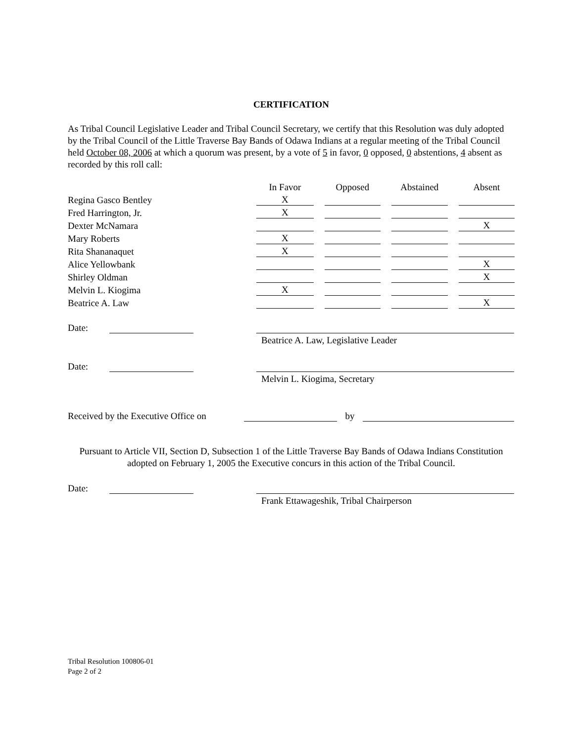CERTIFICATION
As Tribal Council Legislative Leader and Tribal Council Secretary, we certify that this Resolution was duly adopted by the Tribal Council of the Little Traverse Bay Bands of Odawa Indians at a regular meeting of the Tribal Council held October 08, 2006 at which a quorum was present, by a vote of 5 in favor, 0 opposed, 0 abstentions, 4 absent as recorded by this roll call:
| | In Favor | | Opposed | | Abstained | | Absent |
| Regina Gasco Bentley | X | | | | | | |
| Fred Harrington, Jr. | X | | | | | | |
| Dexter McNamara | | | | | | | X |
| Mary Roberts | X | | | | | | |
| Rita Shananaquet | X | | | | | | |
| Alice Yellowbank | | | | | | | X |
| Shirley Oldman | | | | | | | X |
| Melvin L. Kiogima | X | | | | | | |
| Beatrice A. Law | | | | | | | X |
Date:
Beatrice A. Law, Legislative Leader
Date:
Melvin L. Kiogima, Secretary
Received by the Executive Office on by
Pursuant to Article VII, Section D, Subsection 1 of the Little Traverse Bay Bands of Odawa Indians Constitution adopted on February 1, 2005 the Executive concurs in this action of the Tribal Council.
Date:
Frank Ettawageshik, Tribal Chairperson
Tribal Resolution 100806-01
Page 2 of 2